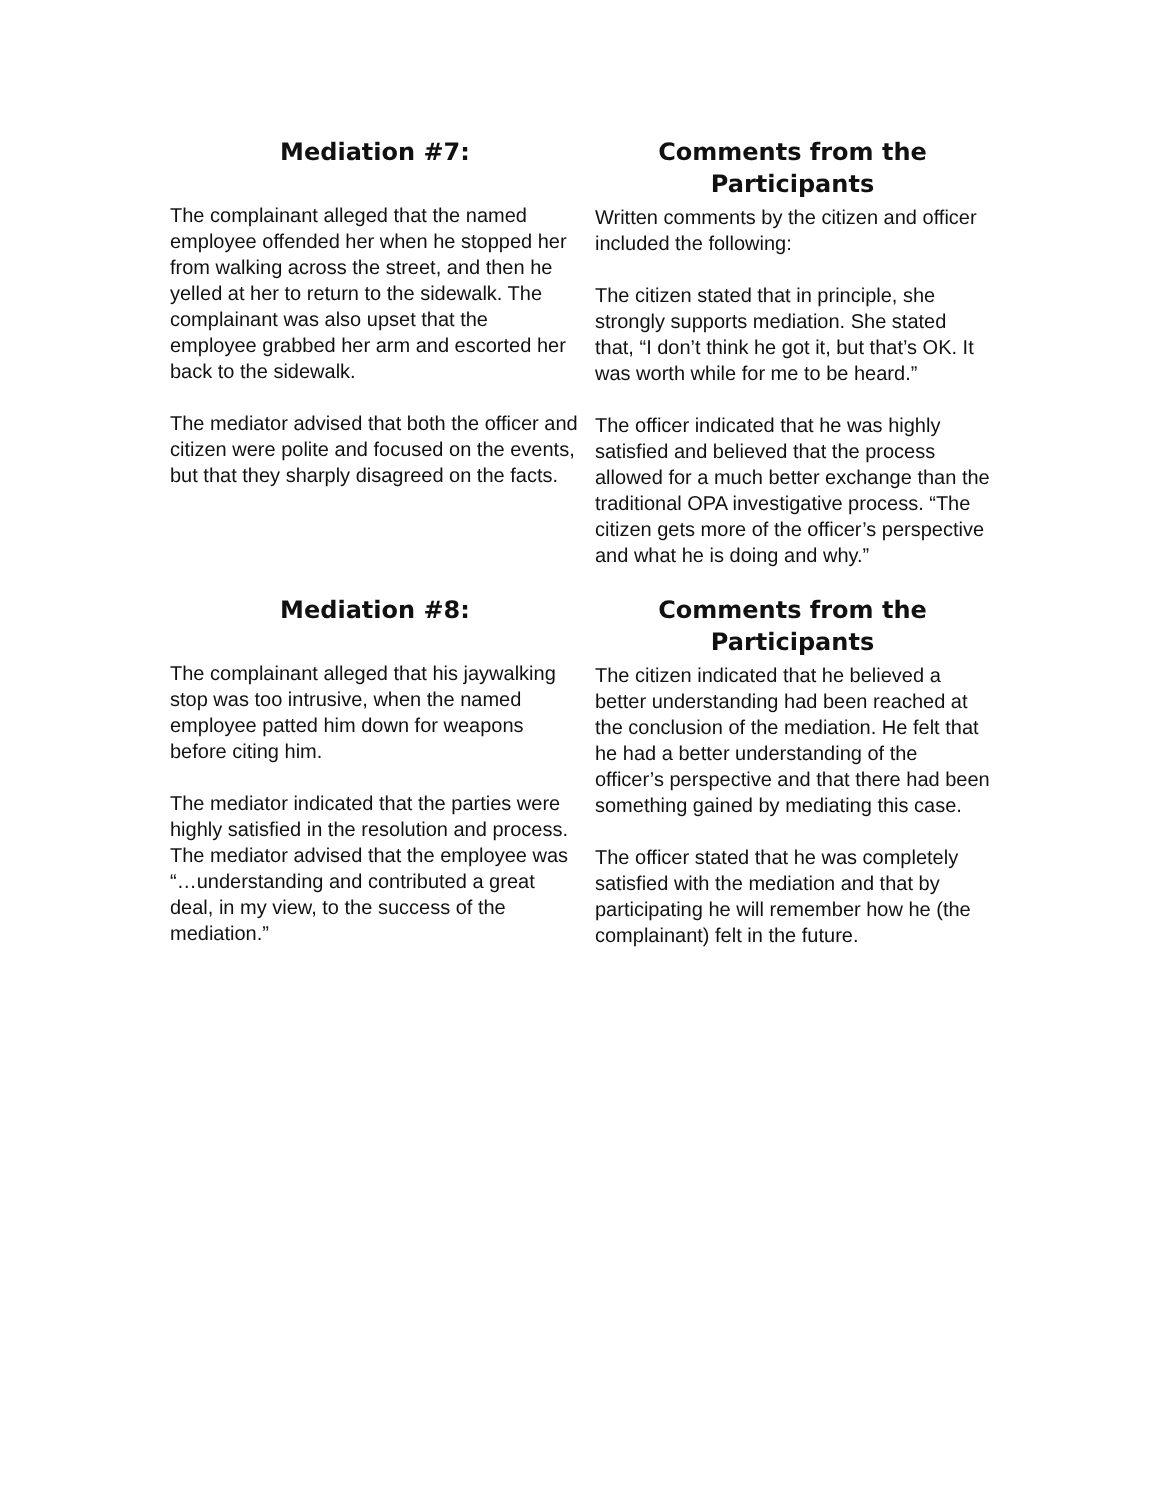Mediation #7:
The complainant alleged that the named employee offended her when he stopped her from walking across the street, and then he yelled at her to return to the sidewalk. The complainant was also upset that the employee grabbed her arm and escorted her back to the sidewalk.
The mediator advised that both the officer and citizen were polite and focused on the events, but that they sharply disagreed on the facts.
Comments from the Participants
Written comments by the citizen and officer included the following:
The citizen stated that in principle, she strongly supports mediation. She stated that, “I don’t think he got it, but that’s OK. It was worth while for me to be heard.”
The officer indicated that he was highly satisfied and believed that the process allowed for a much better exchange than the traditional OPA investigative process. “The citizen gets more of the officer’s perspective and what he is doing and why.”
Mediation #8:
The complainant alleged that his jaywalking stop was too intrusive, when the named employee patted him down for weapons before citing him.
The mediator indicated that the parties were highly satisfied in the resolution and process. The mediator advised that the employee was “…understanding and contributed a great deal, in my view, to the success of the mediation.”
Comments from the Participants
The citizen indicated that he believed a better understanding had been reached at the conclusion of the mediation. He felt that he had a better understanding of the officer’s perspective and that there had been something gained by mediating this case.
The officer stated that he was completely satisfied with the mediation and that by participating he will remember how he (the complainant) felt in the future.